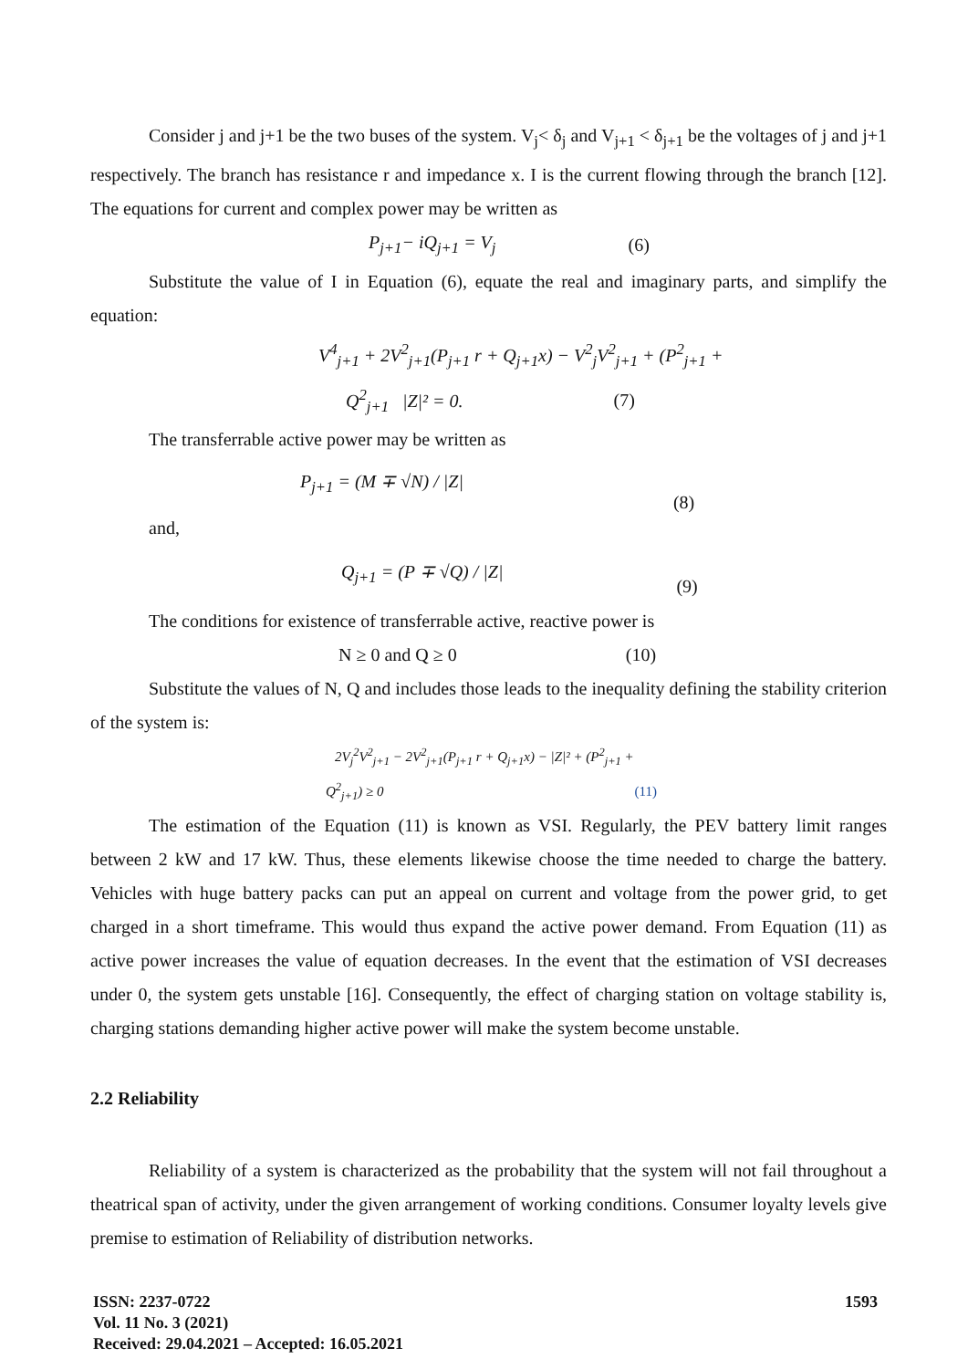Consider j and j+1 be the two buses of the system. V<sub>j</sub>< δ<sub>j</sub> and V<sub>j+1</sub> < δ<sub>j+1</sub> be the voltages of j and j+1 respectively. The branch has resistance r and impedance x. I is the current flowing through the branch [12]. The equations for current and complex power may be written as
P<sub>j+1</sub>− iQ<sub>j+1</sub> = V<sub>j</sub> (6)
Substitute the value of I in Equation (6), equate the real and imaginary parts, and simplify the equation:
V<sup>4</sup><sub>j+1</sub> + 2V<sup>2</sup><sub>j+1</sub>(P<sub>j+1</sub> r + Q<sub>j+1</sub>x) − V<sup>2</sup><sub>j</sub>V<sup>2</sup><sub>j+1</sub> + (P<sup>2</sup><sub>j+1</sub> +
Q<sup>2</sup><sub>j+1</sub> |Z|² = 0. (7)
The transferrable active power may be written as
P<sub>j+1</sub> = (M ∓ √N) / |Z| (8)
and,
Q<sub>j+1</sub> = (P ∓ √Q) / |Z| (9)
The conditions for existence of transferrable active, reactive power is
N ≥ 0 and Q ≥ 0 (10)
Substitute the values of N, Q and includes those leads to the inequality defining the stability criterion of the system is:
2V<sub>j</sub><sup>2</sup>V<sup>2</sup><sub>j+1</sub> − 2V<sup>2</sup><sub>j+1</sub>(P<sub>j+1</sub> r + Q<sub>j+1</sub>x) − |Z|² + (P<sup>2</sup><sub>j+1</sub> +
Q<sup>2</sup><sub>j+1</sub>) ≥ 0 (11)
The estimation of the Equation (11) is known as VSI. Regularly, the PEV battery limit ranges between 2 kW and 17 kW. Thus, these elements likewise choose the time needed to charge the battery. Vehicles with huge battery packs can put an appeal on current and voltage from the power grid, to get charged in a short timeframe. This would thus expand the active power demand. From Equation (11) as active power increases the value of equation decreases. In the event that the estimation of VSI decreases under 0, the system gets unstable [16]. Consequently, the effect of charging station on voltage stability is, charging stations demanding higher active power will make the system become unstable.
2.2 Reliability
Reliability of a system is characterized as the probability that the system will not fail throughout a theatrical span of activity, under the given arrangement of working conditions. Consumer loyalty levels give premise to estimation of Reliability of distribution networks.
ISSN: 2237-0722
Vol. 11 No. 3 (2021)
Received: 29.04.2021 – Accepted: 16.05.2021
1593